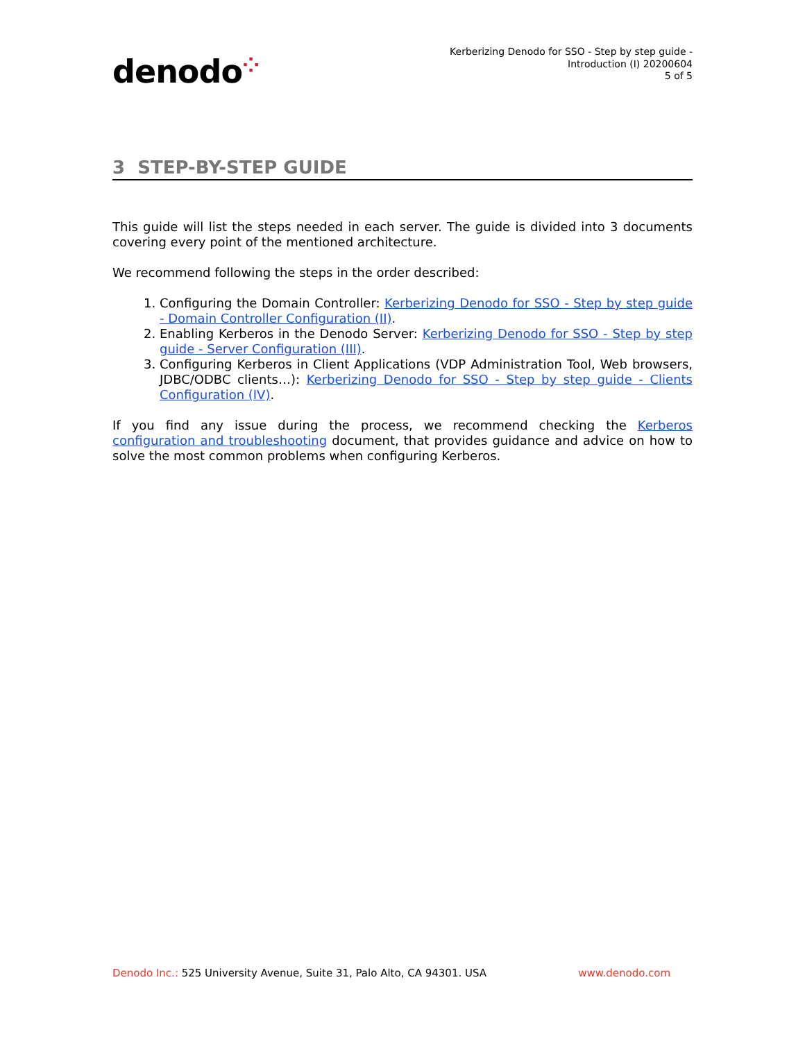denodo⁘
Kerberizing Denodo for SSO - Step by step guide -
Introduction (I) 20200604
5 of 5
3 STEP-BY-STEP GUIDE
This guide will list the steps needed in each server. The guide is divided into 3 documents covering every point of the mentioned architecture.
We recommend following the steps in the order described:
1. Configuring the Domain Controller: Kerberizing Denodo for SSO - Step by step guide - Domain Controller Configuration (II).
2. Enabling Kerberos in the Denodo Server: Kerberizing Denodo for SSO - Step by step guide - Server Configuration (III).
3. Configuring Kerberos in Client Applications (VDP Administration Tool, Web browsers, JDBC/ODBC clients…): Kerberizing Denodo for SSO - Step by step guide - Clients Configuration (IV).
If you find any issue during the process, we recommend checking the Kerberos configuration and troubleshooting document, that provides guidance and advice on how to solve the most common problems when configuring Kerberos.
Denodo Inc.: 525 University Avenue, Suite 31, Palo Alto, CA 94301. USA
www.denodo.com